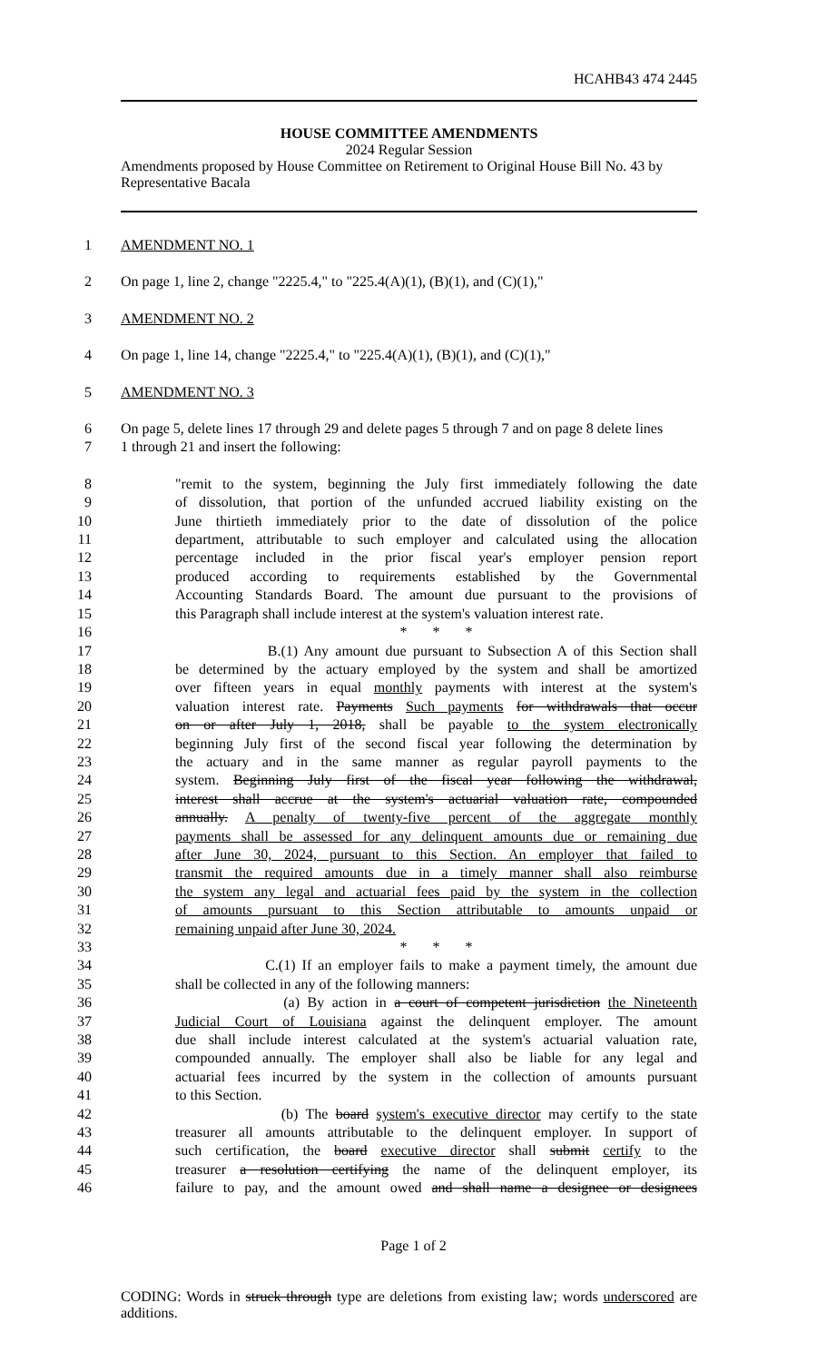HCAHB43 474 2445
HOUSE COMMITTEE AMENDMENTS
2024 Regular Session
Amendments proposed by House Committee on Retirement to Original House Bill No. 43 by Representative Bacala
1 AMENDMENT NO. 1
2 On page 1, line 2, change "2225.4," to "225.4(A)(1), (B)(1), and (C)(1),"
3 AMENDMENT NO. 2
4 On page 1, line 14, change "2225.4," to "225.4(A)(1), (B)(1), and (C)(1),"
5 AMENDMENT NO. 3
6 On page 5, delete lines 17 through 29 and delete pages 5 through 7 and on page 8 delete lines
7 1 through 21 and insert the following:
8 "remit to the system, beginning the July first immediately following the date
9 of dissolution, that portion of the unfunded accrued liability existing on the
10 June thirtieth immediately prior to the date of dissolution of the police
11 department, attributable to such employer and calculated using the allocation
12 percentage included in the prior fiscal year's employer pension report
13 produced according to requirements established by the Governmental
14 Accounting Standards Board. The amount due pursuant to the provisions of
15 this Paragraph shall include interest at the system's valuation interest rate.
16 * * *
17 B.(1) Any amount due pursuant to Subsection A of this Section shall
18 be determined by the actuary employed by the system and shall be amortized
19 over fifteen years in equal monthly payments with interest at the system's
20 valuation interest rate. Payments Such payments for withdrawals that occur
21 on or after July 1, 2018, shall be payable to the system electronically
22 beginning July first of the second fiscal year following the determination by
23 the actuary and in the same manner as regular payroll payments to the
24 system. Beginning July first of the fiscal year following the withdrawal,
25 interest shall accrue at the system's actuarial valuation rate, compounded
26 annually. A penalty of twenty-five percent of the aggregate monthly
27 payments shall be assessed for any delinquent amounts due or remaining due
28 after June 30, 2024, pursuant to this Section. An employer that failed to
29 transmit the required amounts due in a timely manner shall also reimburse
30 the system any legal and actuarial fees paid by the system in the collection
31 of amounts pursuant to this Section attributable to amounts unpaid or
32 remaining unpaid after June 30, 2024.
33 * * *
34 C.(1) If an employer fails to make a payment timely, the amount due
35 shall be collected in any of the following manners:
36 (a) By action in a court of competent jurisdiction the Nineteenth
37 Judicial Court of Louisiana against the delinquent employer. The amount
38 due shall include interest calculated at the system's actuarial valuation rate,
39 compounded annually. The employer shall also be liable for any legal and
40 actuarial fees incurred by the system in the collection of amounts pursuant
41 to this Section.
42 (b) The board system's executive director may certify to the state
43 treasurer all amounts attributable to the delinquent employer. In support of
44 such certification, the board executive director shall submit certify to the
45 treasurer a resolution certifying the name of the delinquent employer, its
46 failure to pay, and the amount owed and shall name a designee or designees
Page 1 of 2
CODING: Words in struck through type are deletions from existing law; words underscored are additions.